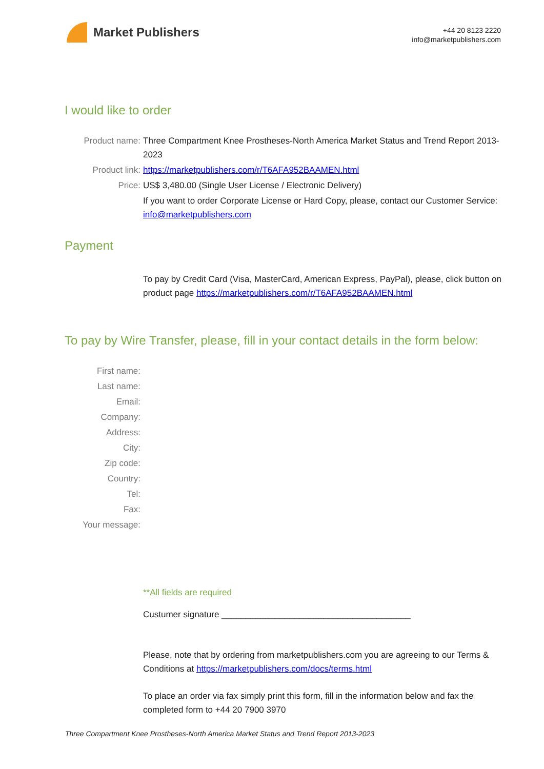Market Publishers
+44 20 8123 2220
info@marketpublishers.com
I would like to order
Product name: Three Compartment Knee Prostheses-North America Market Status and Trend Report 2013-2023
Product link: https://marketpublishers.com/r/T6AFA952BAAMEN.html
Price: US$ 3,480.00 (Single User License / Electronic Delivery)
If you want to order Corporate License or Hard Copy, please, contact our Customer Service:
info@marketpublishers.com
Payment
To pay by Credit Card (Visa, MasterCard, American Express, PayPal), please, click button on product page https://marketpublishers.com/r/T6AFA952BAAMEN.html
To pay by Wire Transfer, please, fill in your contact details in the form below:
First name:
Last name:
Email:
Company:
Address:
City:
Zip code:
Country:
Tel:
Fax:
Your message:
**All fields are required
Custumer signature _______________________________________
Please, note that by ordering from marketpublishers.com you are agreeing to our Terms & Conditions at https://marketpublishers.com/docs/terms.html
To place an order via fax simply print this form, fill in the information below and fax the completed form to +44 20 7900 3970
Three Compartment Knee Prostheses-North America Market Status and Trend Report 2013-2023